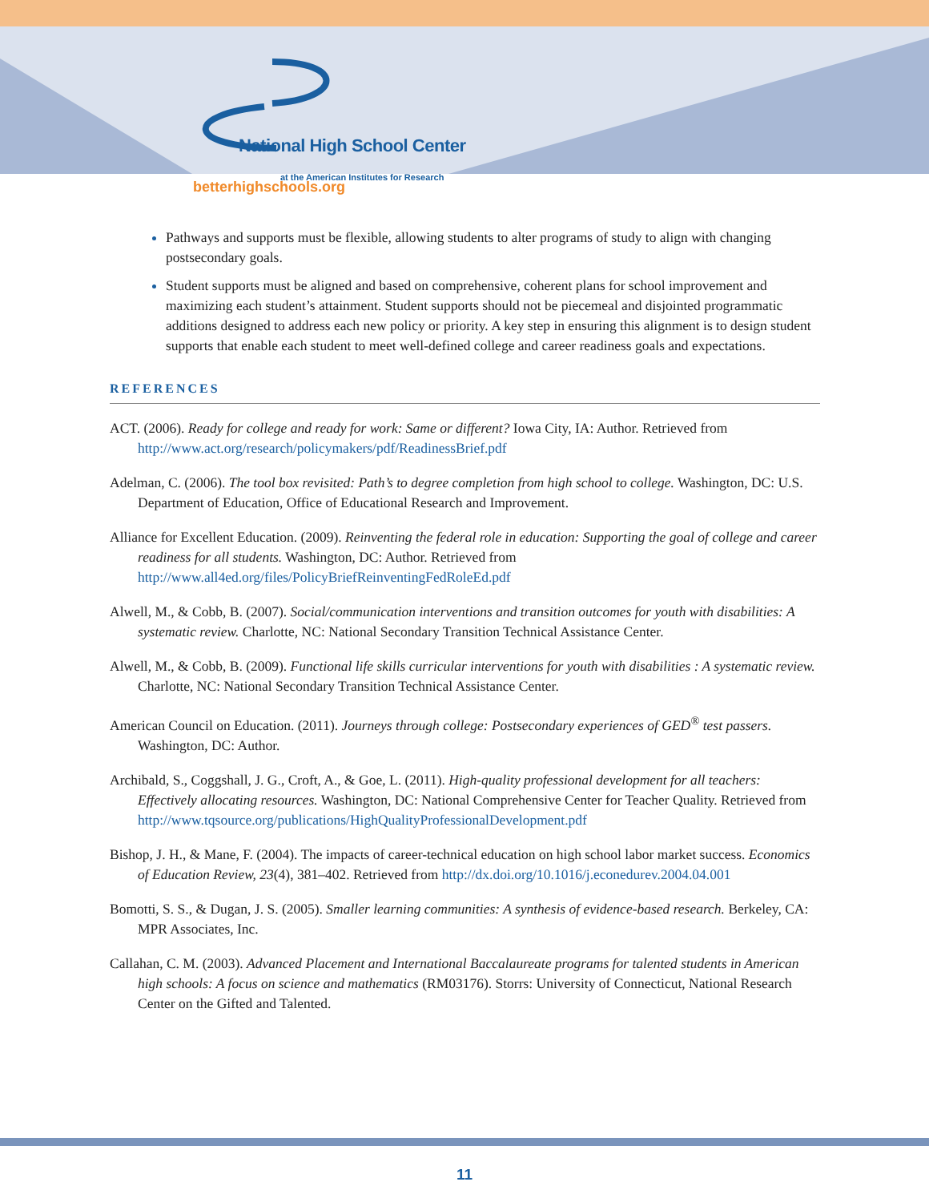National High School Center
at the American Institutes for Research
betterhighschools.org
Pathways and supports must be flexible, allowing students to alter programs of study to align with changing postsecondary goals.
Student supports must be aligned and based on comprehensive, coherent plans for school improvement and maximizing each student’s attainment. Student supports should not be piecemeal and disjointed programmatic additions designed to address each new policy or priority. A key step in ensuring this alignment is to design student supports that enable each student to meet well-defined college and career readiness goals and expectations.
REFERENCES
ACT. (2006). Ready for college and ready for work: Same or different? Iowa City, IA: Author. Retrieved from http://www.act.org/research/policymakers/pdf/ReadinessBrief.pdf
Adelman, C. (2006). The tool box revisited: Path’s to degree completion from high school to college. Washington, DC: U.S. Department of Education, Office of Educational Research and Improvement.
Alliance for Excellent Education. (2009). Reinventing the federal role in education: Supporting the goal of college and career readiness for all students. Washington, DC: Author. Retrieved from http://www.all4ed.org/files/PolicyBriefReinventingFedRoleEd.pdf
Alwell, M., & Cobb, B. (2007). Social/communication interventions and transition outcomes for youth with disabilities: A systematic review. Charlotte, NC: National Secondary Transition Technical Assistance Center.
Alwell, M., & Cobb, B. (2009). Functional life skills curricular interventions for youth with disabilities : A systematic review. Charlotte, NC: National Secondary Transition Technical Assistance Center.
American Council on Education. (2011). Journeys through college: Postsecondary experiences of GED<sup>®</sup> test passers. Washington, DC: Author.
Archibald, S., Coggshall, J. G., Croft, A., & Goe, L. (2011). High-quality professional development for all teachers: Effectively allocating resources. Washington, DC: National Comprehensive Center for Teacher Quality. Retrieved from http://www.tqsource.org/publications/HighQualityProfessionalDevelopment.pdf
Bishop, J. H., & Mane, F. (2004). The impacts of career-technical education on high school labor market success. Economics of Education Review, 23(4), 381–402. Retrieved from http://dx.doi.org/10.1016/j.econedurev.2004.04.001
Bomotti, S. S., & Dugan, J. S. (2005). Smaller learning communities: A synthesis of evidence-based research. Berkeley, CA: MPR Associates, Inc.
Callahan, C. M. (2003). Advanced Placement and International Baccalaureate programs for talented students in American high schools: A focus on science and mathematics (RM03176). Storrs: University of Connecticut, National Research Center on the Gifted and Talented.
11